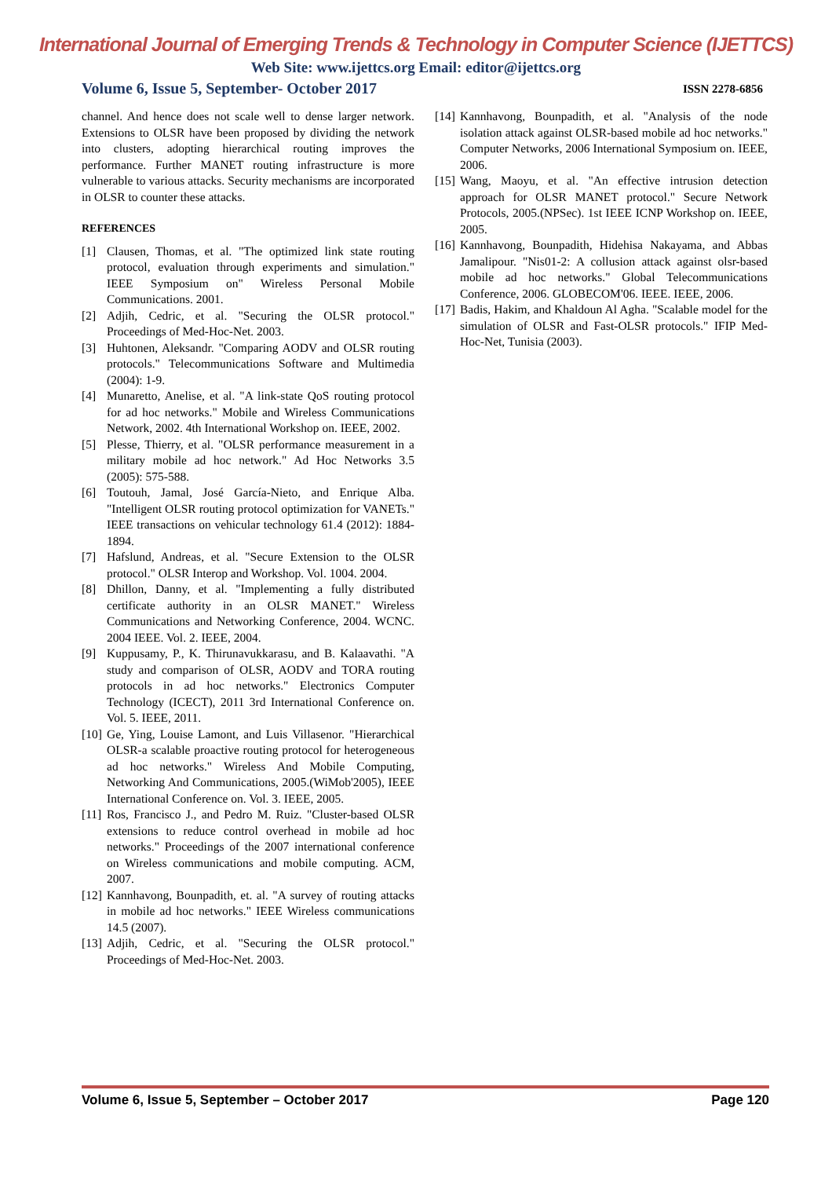International Journal of Emerging Trends & Technology in Computer Science (IJETTCS)
Web Site: www.ijettcs.org Email: editor@ijettcs.org
Volume 6, Issue 5, September- October 2017 ISSN 2278-6856
channel. And hence does not scale well to dense larger network. Extensions to OLSR have been proposed by dividing the network into clusters, adopting hierarchical routing improves the performance. Further MANET routing infrastructure is more vulnerable to various attacks. Security mechanisms are incorporated in OLSR to counter these attacks.
REFERENCES
[1] Clausen, Thomas, et al. "The optimized link state routing protocol, evaluation through experiments and simulation." IEEE Symposium on" Wireless Personal Mobile Communications. 2001.
[2] Adjih, Cedric, et al. "Securing the OLSR protocol." Proceedings of Med-Hoc-Net. 2003.
[3] Huhtonen, Aleksandr. "Comparing AODV and OLSR routing protocols." Telecommunications Software and Multimedia (2004): 1-9.
[4] Munaretto, Anelise, et al. "A link-state QoS routing protocol for ad hoc networks." Mobile and Wireless Communications Network, 2002. 4th International Workshop on. IEEE, 2002.
[5] Plesse, Thierry, et al. "OLSR performance measurement in a military mobile ad hoc network." Ad Hoc Networks 3.5 (2005): 575-588.
[6] Toutouh, Jamal, José García-Nieto, and Enrique Alba. "Intelligent OLSR routing protocol optimization for VANETs." IEEE transactions on vehicular technology 61.4 (2012): 1884-1894.
[7] Hafslund, Andreas, et al. "Secure Extension to the OLSR protocol." OLSR Interop and Workshop. Vol. 1004. 2004.
[8] Dhillon, Danny, et al. "Implementing a fully distributed certificate authority in an OLSR MANET." Wireless Communications and Networking Conference, 2004. WCNC. 2004 IEEE. Vol. 2. IEEE, 2004.
[9] Kuppusamy, P., K. Thirunavukkarasu, and B. Kalaavathi. "A study and comparison of OLSR, AODV and TORA routing protocols in ad hoc networks." Electronics Computer Technology (ICECT), 2011 3rd International Conference on. Vol. 5. IEEE, 2011.
[10] Ge, Ying, Louise Lamont, and Luis Villasenor. "Hierarchical OLSR-a scalable proactive routing protocol for heterogeneous ad hoc networks." Wireless And Mobile Computing, Networking And Communications, 2005.(WiMob'2005), IEEE International Conference on. Vol. 3. IEEE, 2005.
[11] Ros, Francisco J., and Pedro M. Ruiz. "Cluster-based OLSR extensions to reduce control overhead in mobile ad hoc networks." Proceedings of the 2007 international conference on Wireless communications and mobile computing. ACM, 2007.
[12] Kannhavong, Bounpadith, et. al. "A survey of routing attacks in mobile ad hoc networks." IEEE Wireless communications 14.5 (2007).
[13] Adjih, Cedric, et al. "Securing the OLSR protocol." Proceedings of Med-Hoc-Net. 2003.
[14] Kannhavong, Bounpadith, et al. "Analysis of the node isolation attack against OLSR-based mobile ad hoc networks." Computer Networks, 2006 International Symposium on. IEEE, 2006.
[15] Wang, Maoyu, et al. "An effective intrusion detection approach for OLSR MANET protocol." Secure Network Protocols, 2005.(NPSec). 1st IEEE ICNP Workshop on. IEEE, 2005.
[16] Kannhavong, Bounpadith, Hidehisa Nakayama, and Abbas Jamalipour. "Nis01-2: A collusion attack against olsr-based mobile ad hoc networks." Global Telecommunications Conference, 2006. GLOBECOM'06. IEEE. IEEE, 2006.
[17] Badis, Hakim, and Khaldoun Al Agha. "Scalable model for the simulation of OLSR and Fast-OLSR protocols." IFIP Med-Hoc-Net, Tunisia (2003).
Volume 6, Issue 5, September – October 2017 Page 120